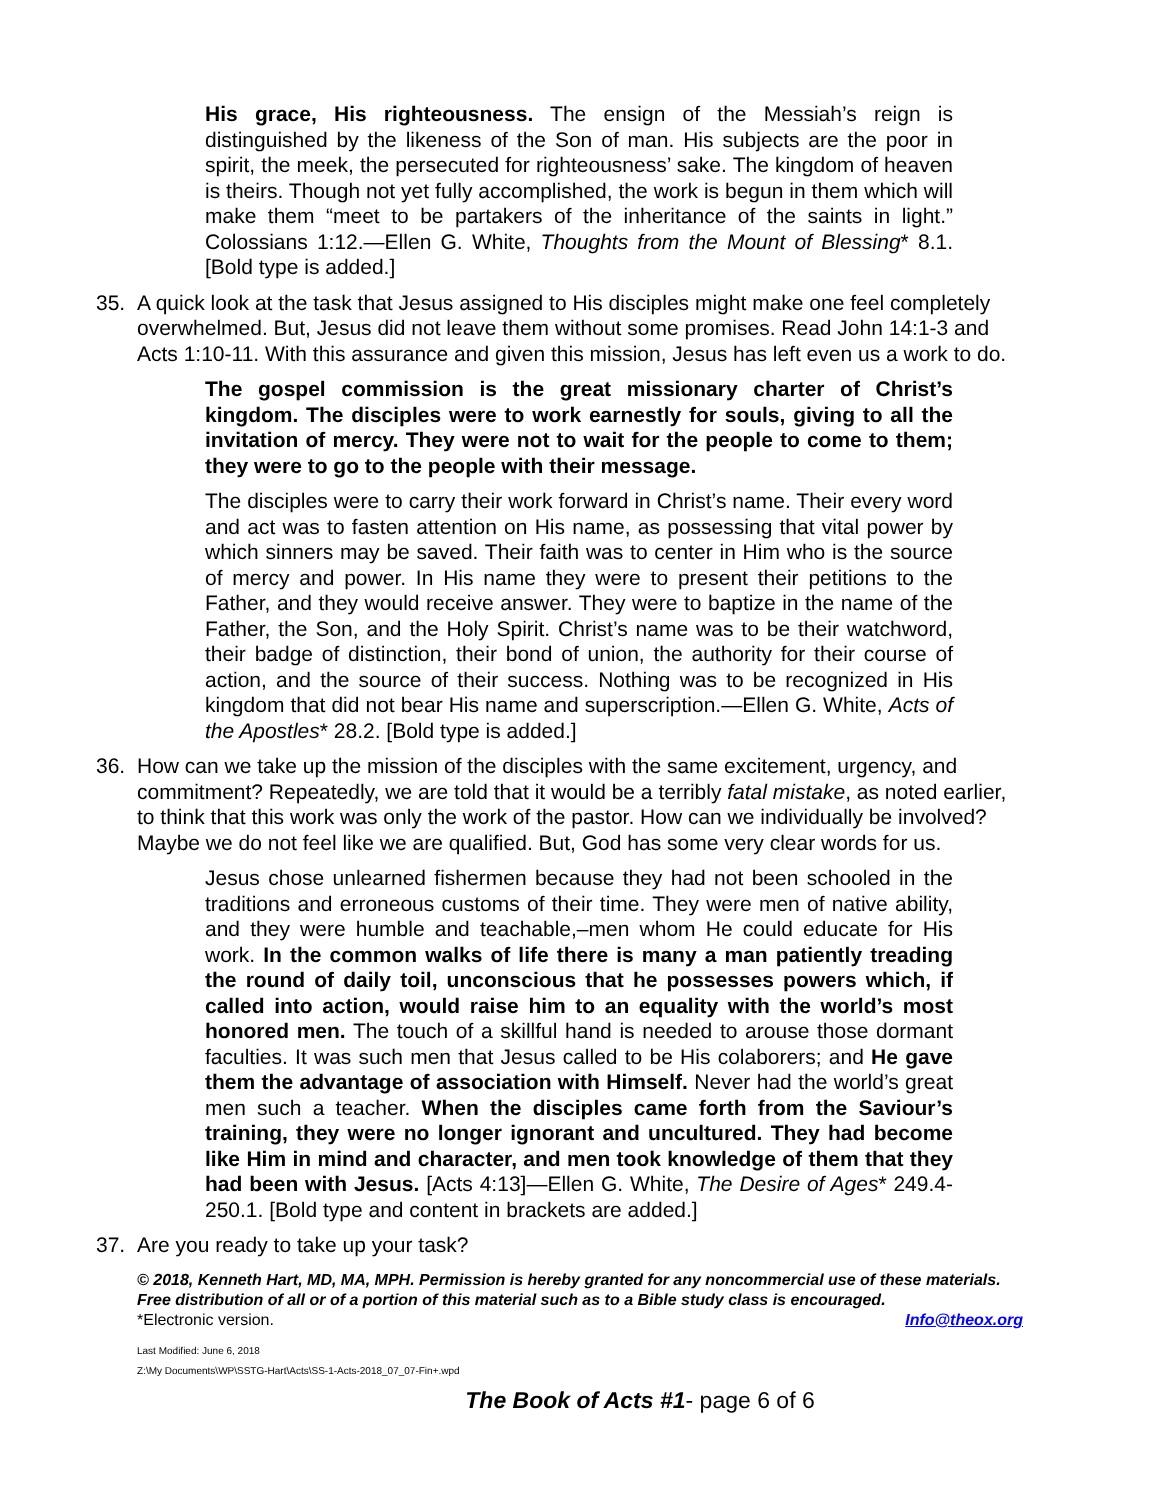His grace, His righteousness. The ensign of the Messiah’s reign is distinguished by the likeness of the Son of man. His subjects are the poor in spirit, the meek, the persecuted for righteousness’ sake. The kingdom of heaven is theirs. Though not yet fully accomplished, the work is begun in them which will make them “meet to be partakers of the inheritance of the saints in light.” Colossians 1:12.—Ellen G. White, Thoughts from the Mount of Blessing* 8.1. [Bold type is added.]
35. A quick look at the task that Jesus assigned to His disciples might make one feel completely overwhelmed. But, Jesus did not leave them without some promises. Read John 14:1-3 and Acts 1:10-11. With this assurance and given this mission, Jesus has left even us a work to do.
The gospel commission is the great missionary charter of Christ’s kingdom. The disciples were to work earnestly for souls, giving to all the invitation of mercy. They were not to wait for the people to come to them; they were to go to the people with their message.
The disciples were to carry their work forward in Christ’s name. Their every word and act was to fasten attention on His name, as possessing that vital power by which sinners may be saved. Their faith was to center in Him who is the source of mercy and power. In His name they were to present their petitions to the Father, and they would receive answer. They were to baptize in the name of the Father, the Son, and the Holy Spirit. Christ’s name was to be their watchword, their badge of distinction, their bond of union, the authority for their course of action, and the source of their success. Nothing was to be recognized in His kingdom that did not bear His name and superscription.—Ellen G. White, Acts of the Apostles* 28.2. [Bold type is added.]
36. How can we take up the mission of the disciples with the same excitement, urgency, and commitment? Repeatedly, we are told that it would be a terribly fatal mistake, as noted earlier, to think that this work was only the work of the pastor. How can we individually be involved? Maybe we do not feel like we are qualified. But, God has some very clear words for us.
Jesus chose unlearned fishermen because they had not been schooled in the traditions and erroneous customs of their time. They were men of native ability, and they were humble and teachable,–men whom He could educate for His work. In the common walks of life there is many a man patiently treading the round of daily toil, unconscious that he possesses powers which, if called into action, would raise him to an equality with the world’s most honored men. The touch of a skillful hand is needed to arouse those dormant faculties. It was such men that Jesus called to be His colaborers; and He gave them the advantage of association with Himself. Never had the world’s great men such a teacher. When the disciples came forth from the Saviour’s training, they were no longer ignorant and uncultured. They had become like Him in mind and character, and men took knowledge of them that they had been with Jesus. [Acts 4:13]—Ellen G. White, The Desire of Ages* 249.4- 250.1. [Bold type and content in brackets are added.]
37. Are you ready to take up your task?
© 2018, Kenneth Hart, MD, MA, MPH. Permission is hereby granted for any noncommercial use of these materials. Free distribution of all or of a portion of this material such as to a Bible study class is encouraged.
*Electronic version. Info@theox.org
Last Modified: June 6, 2018
Z:\My Documents\WP\SSTG-Hart\Acts\SS-1-Acts-2018_07_07-Fin+.wpd
The Book of Acts #1- page 6 of 6